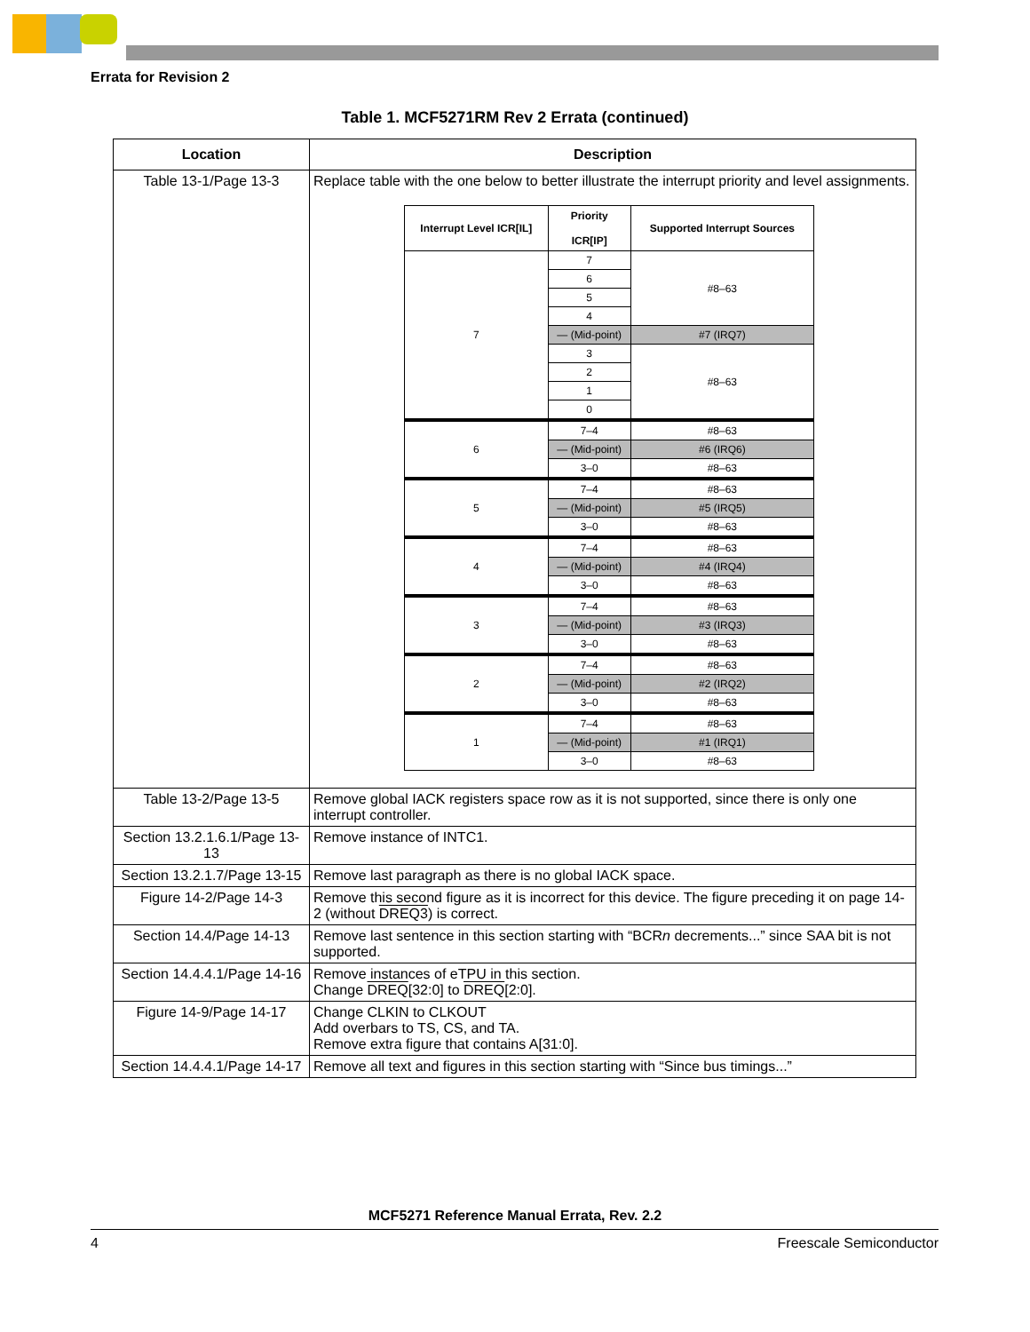Errata for Revision 2
Table 1. MCF5271RM Rev 2 Errata (continued)
| Location | Description |
| --- | --- |
| Table 13-1/Page 13-3 | Replace table with the one below to better illustrate the interrupt priority and level assignments. / Interrupt Level ICR[IL] / Priority ICR[IP] / Supported Interrupt Sources / / --- / --- / --- / / 7 / 7 / #8–63 / / / 6 / / / / 5 / / / / 4 / / / / — (Mid-point) / #7 (IRQ7) / / / 3 / #8–63 / / / 2 / / / / 1 / / / / 0 / / / 6 / 7–4 / #8–63 / / / — (Mid-point) / #6 (IRQ6) / / / 3–0 / #8–63 / / 5 / 7–4 / #8–63 / / / — (Mid-point) / #5 (IRQ5) / / / 3–0 / #8–63 / / 4 / 7–4 / #8–63 / / / — (Mid-point) / #4 (IRQ4) / / / 3–0 / #8–63 / / 3 / 7–4 / #8–63 / / / — (Mid-point) / #3 (IRQ3) / / / 3–0 / #8–63 / / 2 / 7–4 / #8–63 / / / — (Mid-point) / #2 (IRQ2) / / / 3–0 / #8–63 / / 1 / 7–4 / #8–63 / / / — (Mid-point) / #1 (IRQ1) / / / 3–0 / #8–63 / |
| Table 13-2/Page 13-5 | Remove global IACK registers space row as it is not supported, since there is only one interrupt controller. |
| Section 13.2.1.6.1/Page 13-13 | Remove instance of INTC1. |
| Section 13.2.1.7/Page 13-15 | Remove last paragraph as there is no global IACK space. |
| Figure 14-2/Page 14-3 | Remove this second figure as it is incorrect for this device. The figure preceding it on page 14-2 (without DREQ3 ) is correct. |
| Section 14.4/Page 14-13 | Remove last sentence in this section starting with “BCR n decrements...” since SAA bit is not supported. |
| Section 14.4.4.1/Page 14-16 | Remove instances of eTPU in this section. Change DREQ [32:0] to DREQ [2:0]. |
| Figure 14-9/Page 14-17 | Change CLKIN to CLKOUT Add overbars to TS, CS, and TA. Remove extra figure that contains A[31:0]. |
| Section 14.4.4.1/Page 14-17 | Remove all text and figures in this section starting with “Since bus timings...” |
MCF5271 Reference Manual Errata, Rev. 2.2
4 Freescale Semiconductor